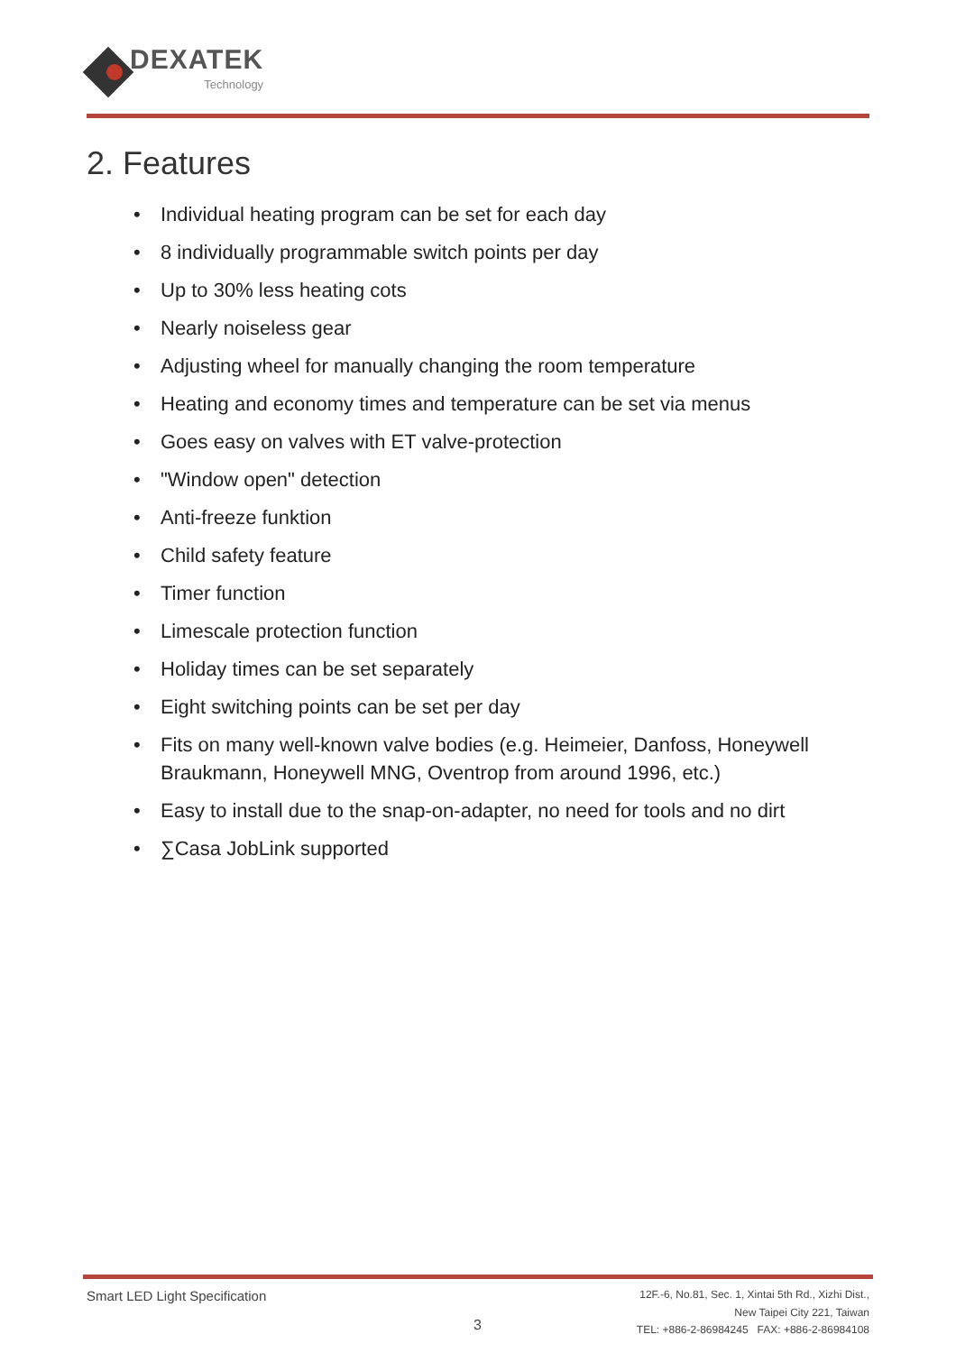DEXATEK
Technology
2. Features
• Individual heating program can be set for each day
• 8 individually programmable switch points per day
• Up to 30% less heating cots
• Nearly noiseless gear
• Adjusting wheel for manually changing the room temperature
• Heating and economy times and temperature can be set via menus
• Goes easy on valves with ET valve-protection
• "Window open" detection
• Anti-freeze funktion
• Child safety feature
• Timer function
• Limescale protection function
• Holiday times can be set separately
• Eight switching points can be set per day
• Fits on many well-known valve bodies (e.g. Heimeier, Danfoss, Honeywell Braukmann, Honeywell MNG, Oventrop from around 1996, etc.)
• Easy to install due to the snap-on-adapter, no need for tools and no dirt
• ∑Casa JobLink supported
Smart LED Light Specification
3
12F.-6, No.81, Sec. 1, Xintai 5th Rd., Xizhi Dist.,
New Taipei City 221, Taiwan
TEL: +886-2-86984245 FAX: +886-2-86984108